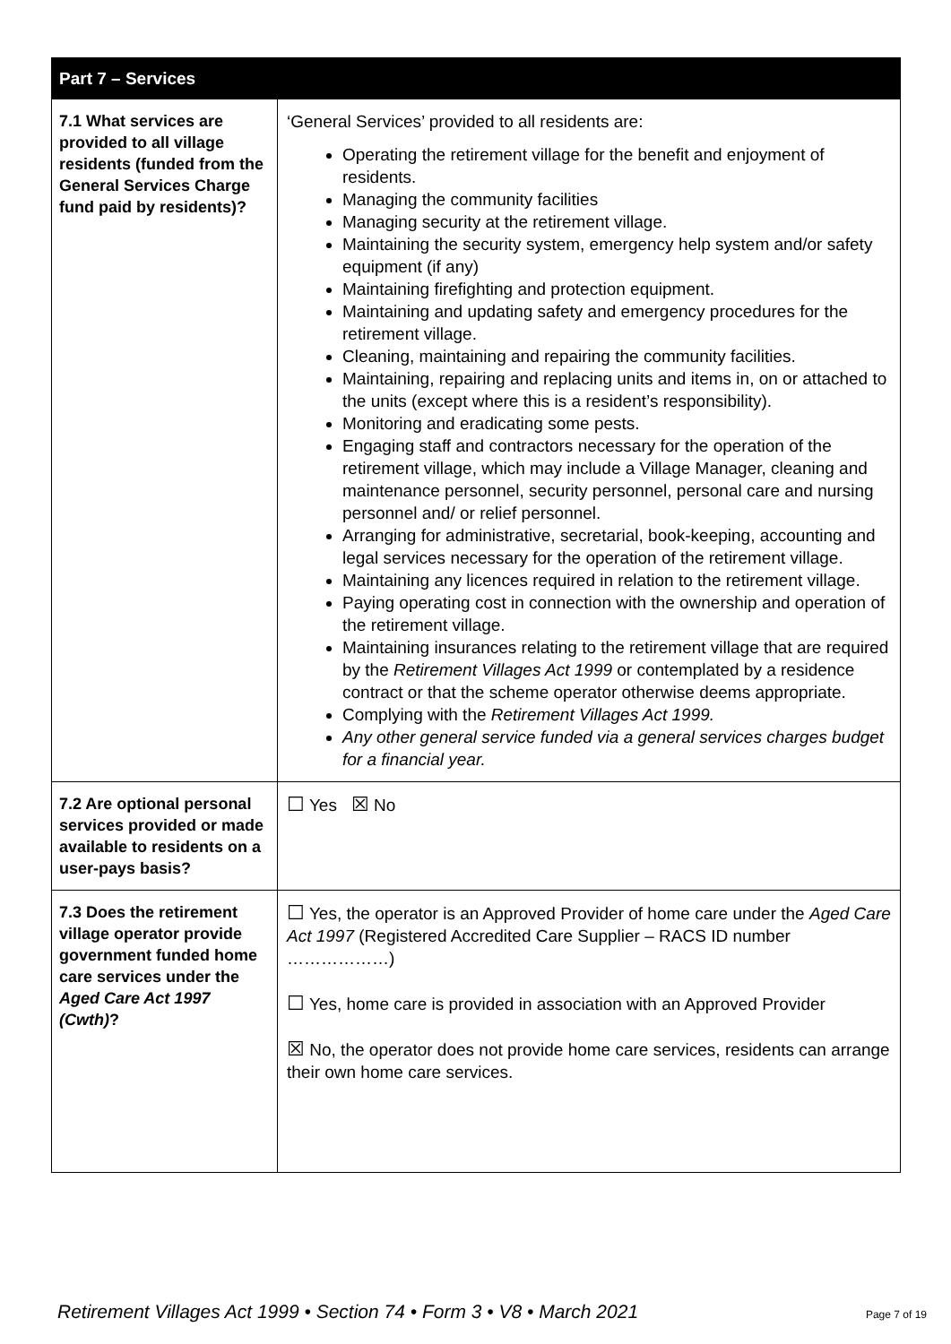| Part 7 – Services | |
| --- | --- |
| 7.1 What services are provided to all village residents (funded from the General Services Charge fund paid by residents)? | ‘General Services’ provided to all residents are: Operating the retirement village for the benefit and enjoyment of residents. Managing the community facilities Managing security at the retirement village. Maintaining the security system, emergency help system and/or safety equipment (if any) Maintaining firefighting and protection equipment. Maintaining and updating safety and emergency procedures for the retirement village. Cleaning, maintaining and repairing the community facilities. Maintaining, repairing and replacing units and items in, on or attached to the units (except where this is a resident’s responsibility). Monitoring and eradicating some pests. Engaging staff and contractors necessary for the operation of the retirement village, which may include a Village Manager, cleaning and maintenance personnel, security personnel, personal care and nursing personnel and/ or relief personnel. Arranging for administrative, secretarial, book-keeping, accounting and legal services necessary for the operation of the retirement village. Maintaining any licences required in relation to the retirement village. Paying operating cost in connection with the ownership and operation of the retirement village. Maintaining insurances relating to the retirement village that are required by the Retirement Villages Act 1999 or contemplated by a residence contract or that the scheme operator otherwise deems appropriate. Complying with the Retirement Villages Act 1999. Any other general service funded via a general services charges budget for a financial year. |
| 7.2 Are optional personal services provided or made available to residents on a user-pays basis? | ☐ Yes ☒ No |
| 7.3 Does the retirement village operator provide government funded home care services under the Aged Care Act 1997 (Cwth) ? | ☐ Yes, the operator is an Approved Provider of home care under the Aged Care Act 1997 (Registered Accredited Care Supplier – RACS ID number ………………) ☐ Yes, home care is provided in association with an Approved Provider ☒ No, the operator does not provide home care services, residents can arrange their own home care services. |
Retirement Villages Act 1999 • Section 74 • Form 3 • V8 • March 2021 Page 7 of 19